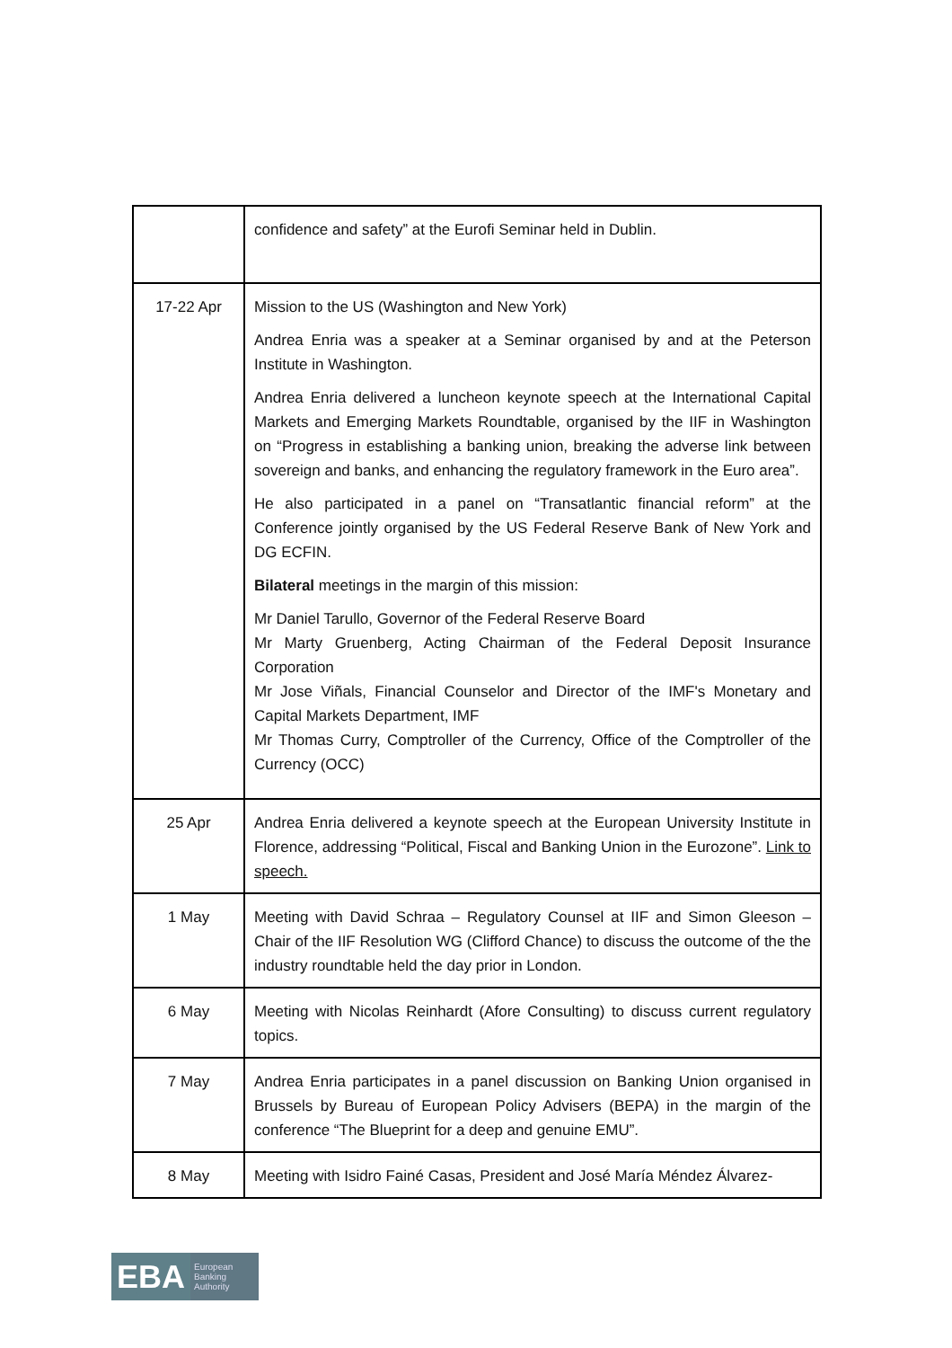| | confidence and safety” at the Eurofi Seminar held in Dublin. |
| 17-22 Apr | Mission to the US (Washington and New York) Andrea Enria was a speaker at a Seminar organised by and at the Peterson Institute in Washington. Andrea Enria delivered a luncheon keynote speech at the International Capital Markets and Emerging Markets Roundtable, organised by the IIF in Washington on “Progress in establishing a banking union, breaking the adverse link between sovereign and banks, and enhancing the regulatory framework in the Euro area”. He also participated in a panel on “Transatlantic financial reform” at the Conference jointly organised by the US Federal Reserve Bank of New York and DG ECFIN. Bilateral meetings in the margin of this mission: Mr Daniel Tarullo, Governor of the Federal Reserve Board Mr Marty Gruenberg, Acting Chairman of the Federal Deposit Insurance Corporation Mr Jose Viñals, Financial Counselor and Director of the IMF's Monetary and Capital Markets Department, IMF Mr Thomas Curry, Comptroller of the Currency, Office of the Comptroller of the Currency (OCC) |
| 25 Apr | Andrea Enria delivered a keynote speech at the European University Institute in Florence, addressing “Political, Fiscal and Banking Union in the Eurozone”. Link to speech. |
| 1 May | Meeting with David Schraa – Regulatory Counsel at IIF and Simon Gleeson – Chair of the IIF Resolution WG (Clifford Chance) to discuss the outcome of the the industry roundtable held the day prior in London. |
| 6 May | Meeting with Nicolas Reinhardt (Afore Consulting) to discuss current regulatory topics. |
| 7 May | Andrea Enria participates in a panel discussion on Banking Union organised in Brussels by Bureau of European Policy Advisers (BEPA) in the margin of the conference “The Blueprint for a deep and genuine EMU”. |
| 8 May | Meeting with Isidro Fainé Casas, President and José María Méndez Álvarez- |
EBA
European
Banking
Authority